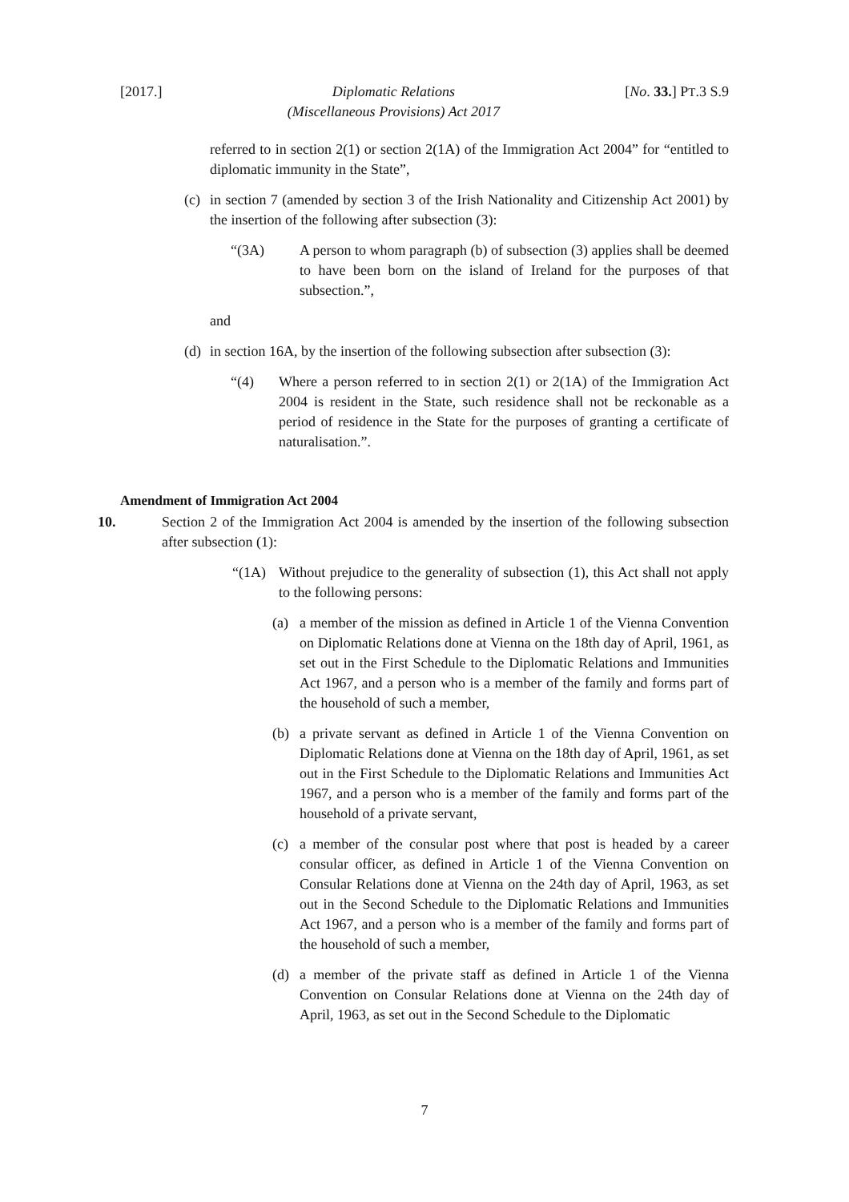[2017.] Diplomatic Relations
(Miscellaneous Provisions) Act 2017 [No. 33.] PT.3 S.9
referred to in section 2(1) or section 2(1A) of the Immigration Act 2004” for “entitled to diplomatic immunity in the State”,
(c) in section 7 (amended by section 3 of the Irish Nationality and Citizenship Act 2001) by the insertion of the following after subsection (3):
“(3A) A person to whom paragraph (b) of subsection (3) applies shall be deemed to have been born on the island of Ireland for the purposes of that subsection.”,
and
(d) in section 16A, by the insertion of the following subsection after subsection (3):
“(4) Where a person referred to in section 2(1) or 2(1A) of the Immigration Act 2004 is resident in the State, such residence shall not be reckonable as a period of residence in the State for the purposes of granting a certificate of naturalisation.”.
Amendment of Immigration Act 2004
10. Section 2 of the Immigration Act 2004 is amended by the insertion of the following subsection after subsection (1):
“(1A) Without prejudice to the generality of subsection (1), this Act shall not apply to the following persons:
(a) a member of the mission as defined in Article 1 of the Vienna Convention on Diplomatic Relations done at Vienna on the 18th day of April, 1961, as set out in the First Schedule to the Diplomatic Relations and Immunities Act 1967, and a person who is a member of the family and forms part of the household of such a member,
(b) a private servant as defined in Article 1 of the Vienna Convention on Diplomatic Relations done at Vienna on the 18th day of April, 1961, as set out in the First Schedule to the Diplomatic Relations and Immunities Act 1967, and a person who is a member of the family and forms part of the household of a private servant,
(c) a member of the consular post where that post is headed by a career consular officer, as defined in Article 1 of the Vienna Convention on Consular Relations done at Vienna on the 24th day of April, 1963, as set out in the Second Schedule to the Diplomatic Relations and Immunities Act 1967, and a person who is a member of the family and forms part of the household of such a member,
(d) a member of the private staff as defined in Article 1 of the Vienna Convention on Consular Relations done at Vienna on the 24th day of April, 1963, as set out in the Second Schedule to the Diplomatic
7